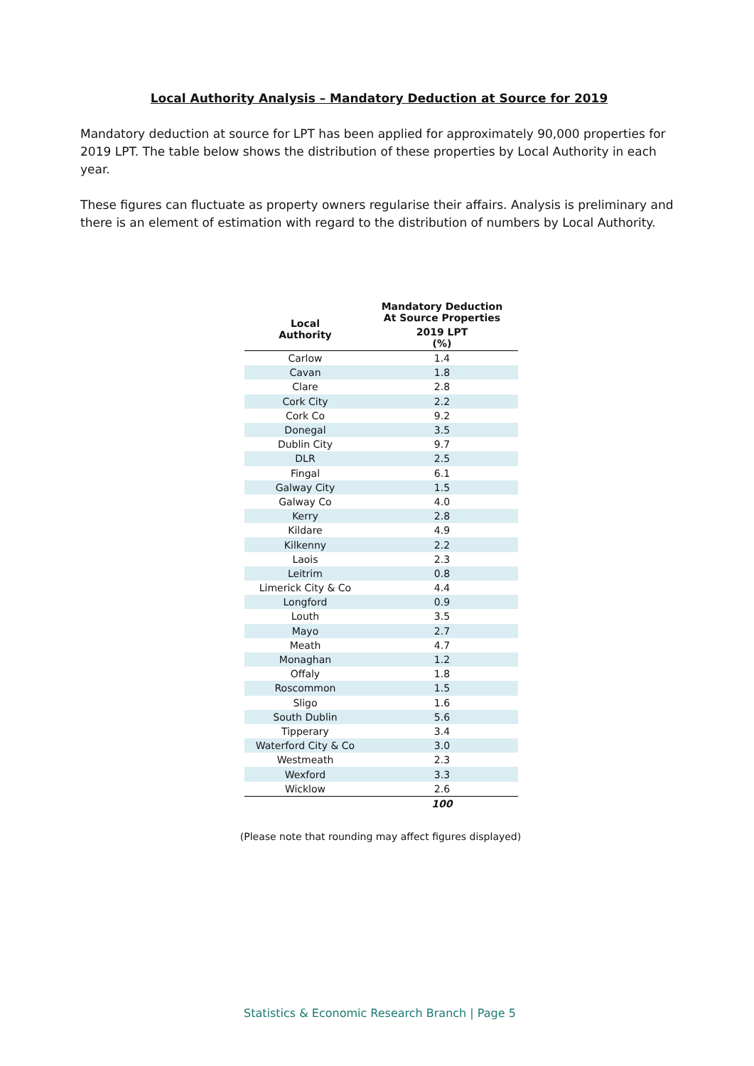Local Authority Analysis – Mandatory Deduction at Source for 2019
Mandatory deduction at source for LPT has been applied for approximately 90,000 properties for 2019 LPT. The table below shows the distribution of these properties by Local Authority in each year.
These figures can fluctuate as property owners regularise their affairs. Analysis is preliminary and there is an element of estimation with regard to the distribution of numbers by Local Authority.
| Local Authority | Mandatory Deduction At Source Properties |
| --- | --- |
| | 2019 LPT (%) |
| Carlow | 1.4 |
| Cavan | 1.8 |
| Clare | 2.8 |
| Cork City | 2.2 |
| Cork Co | 9.2 |
| Donegal | 3.5 |
| Dublin City | 9.7 |
| DLR | 2.5 |
| Fingal | 6.1 |
| Galway City | 1.5 |
| Galway Co | 4.0 |
| Kerry | 2.8 |
| Kildare | 4.9 |
| Kilkenny | 2.2 |
| Laois | 2.3 |
| Leitrim | 0.8 |
| Limerick City & Co | 4.4 |
| Longford | 0.9 |
| Louth | 3.5 |
| Mayo | 2.7 |
| Meath | 4.7 |
| Monaghan | 1.2 |
| Offaly | 1.8 |
| Roscommon | 1.5 |
| Sligo | 1.6 |
| South Dublin | 5.6 |
| Tipperary | 3.4 |
| Waterford City & Co | 3.0 |
| Westmeath | 2.3 |
| Wexford | 3.3 |
| Wicklow | 2.6 |
| | 100 |
(Please note that rounding may affect figures displayed)
Statistics & Economic Research Branch | Page 5